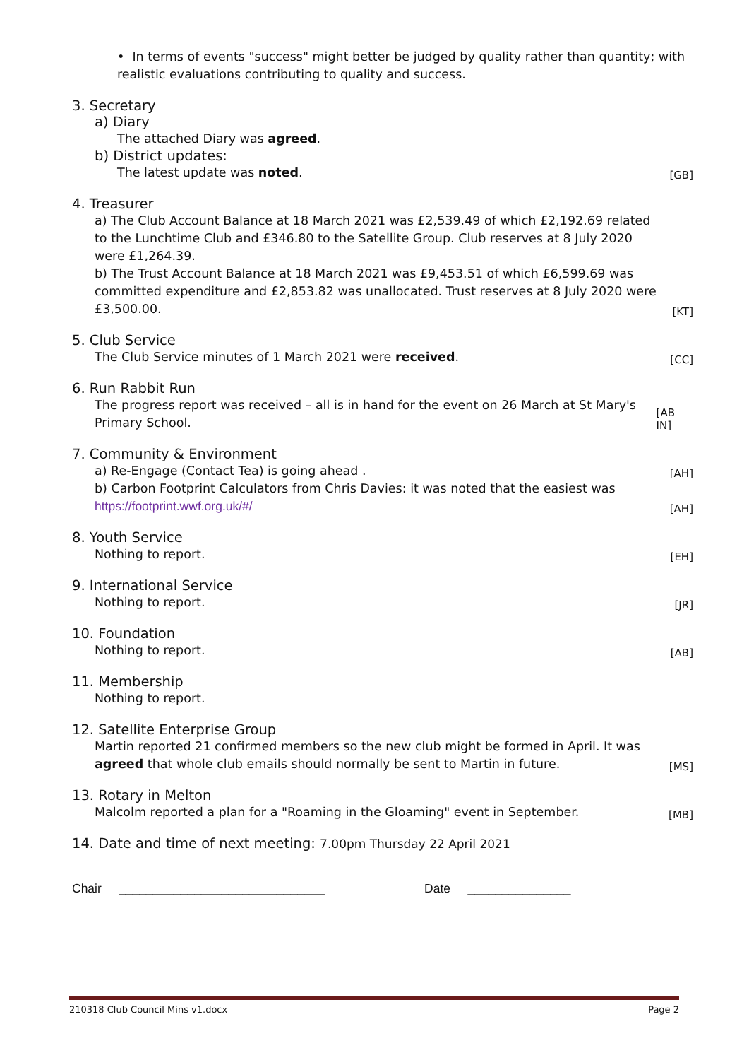• In terms of events "success" might better be judged by quality rather than quantity; with realistic evaluations contributing to quality and success.
3. Secretary
a) Diary
The attached Diary was agreed.
b) District updates:
The latest update was noted.
[GB]
4. Treasurer
a) The Club Account Balance at 18 March 2021 was £2,539.49 of which £2,192.69 related to the Lunchtime Club and £346.80 to the Satellite Group. Club reserves at 8 July 2020 were £1,264.39.
b) The Trust Account Balance at 18 March 2021 was £9,453.51 of which £6,599.69 was committed expenditure and £2,853.82 was unallocated. Trust reserves at 8 July 2020 were £3,500.00.
[KT]
5. Club Service
The Club Service minutes of 1 March 2021 were received.
[CC]
6. Run Rabbit Run
The progress report was received – all is in hand for the event on 26 March at St Mary's Primary School.
[AB IN]
7. Community & Environment
a) Re-Engage (Contact Tea) is going ahead .
[AH]
b) Carbon Footprint Calculators from Chris Davies: it was noted that the easiest was https://footprint.wwf.org.uk/#/
[AH]
8. Youth Service
Nothing to report.
[EH]
9. International Service
Nothing to report.
[JR]
10. Foundation
Nothing to report.
[AB]
11. Membership
Nothing to report.
12. Satellite Enterprise Group
Martin reported 21 confirmed members so the new club might be formed in April. It was agreed that whole club emails should normally be sent to Martin in future.
[MS]
13. Rotary in Melton
Malcolm reported a plan for a "Roaming in the Gloaming" event in September.
[MB]
14. Date and time of next meeting: 7.00pm Thursday 22 April 2021
Chair ______________________________ Date _______________
210318 Club Council Mins v1.docx Page 2